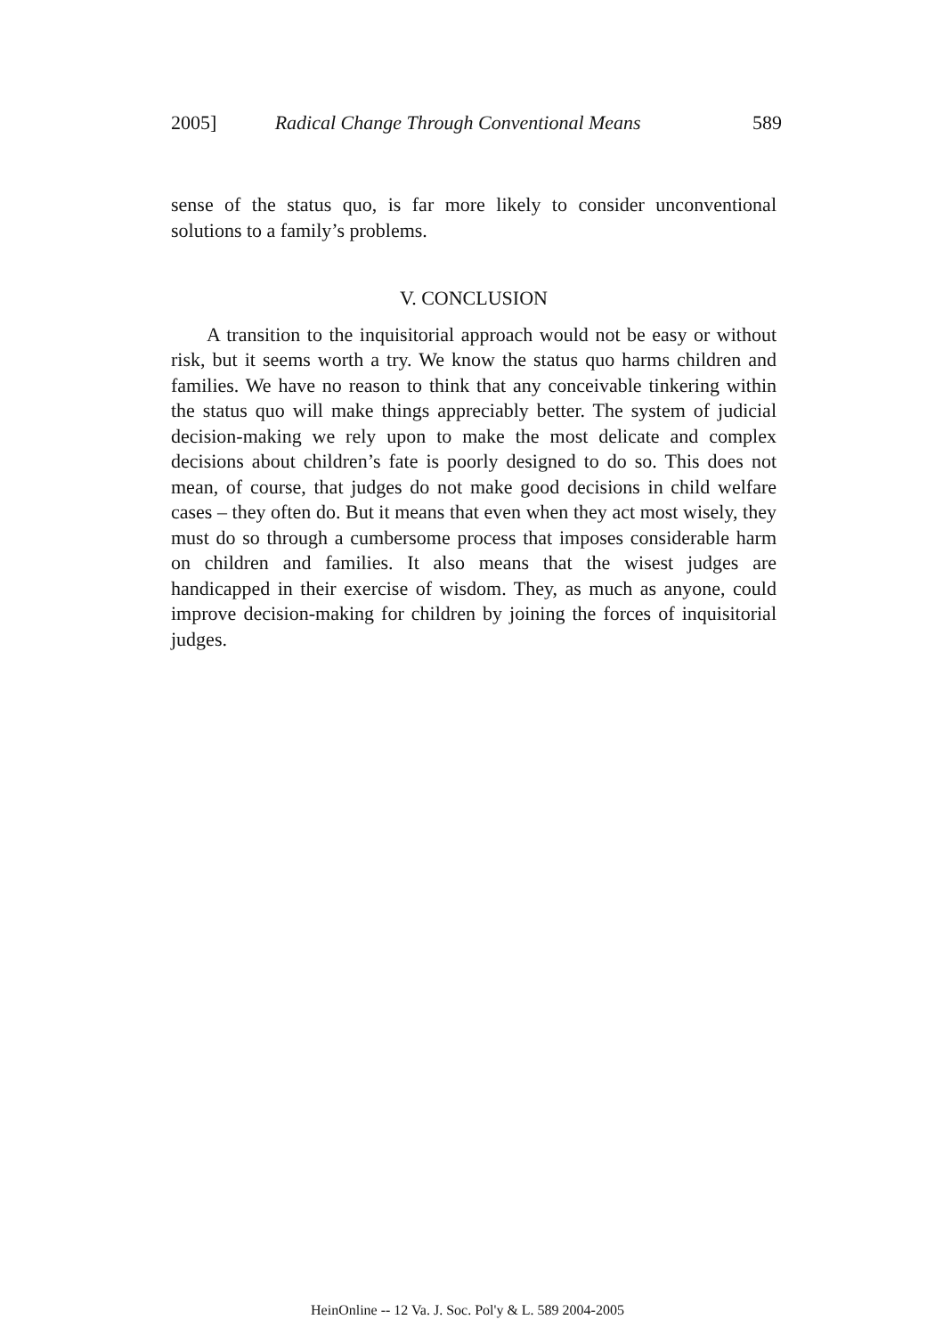2005] Radical Change Through Conventional Means 589
sense of the status quo, is far more likely to consider unconventional solutions to a family’s problems.
V. CONCLUSION
A transition to the inquisitorial approach would not be easy or without risk, but it seems worth a try. We know the status quo harms children and families. We have no reason to think that any conceivable tinkering within the status quo will make things appreciably better. The system of judicial decision-making we rely upon to make the most delicate and complex decisions about children’s fate is poorly designed to do so. This does not mean, of course, that judges do not make good decisions in child welfare cases – they often do. But it means that even when they act most wisely, they must do so through a cumbersome process that imposes considerable harm on children and families. It also means that the wisest judges are handicapped in their exercise of wisdom. They, as much as anyone, could improve decision-making for children by joining the forces of inquisitorial judges.
HeinOnline -- 12 Va. J. Soc. Pol'y & L. 589 2004-2005